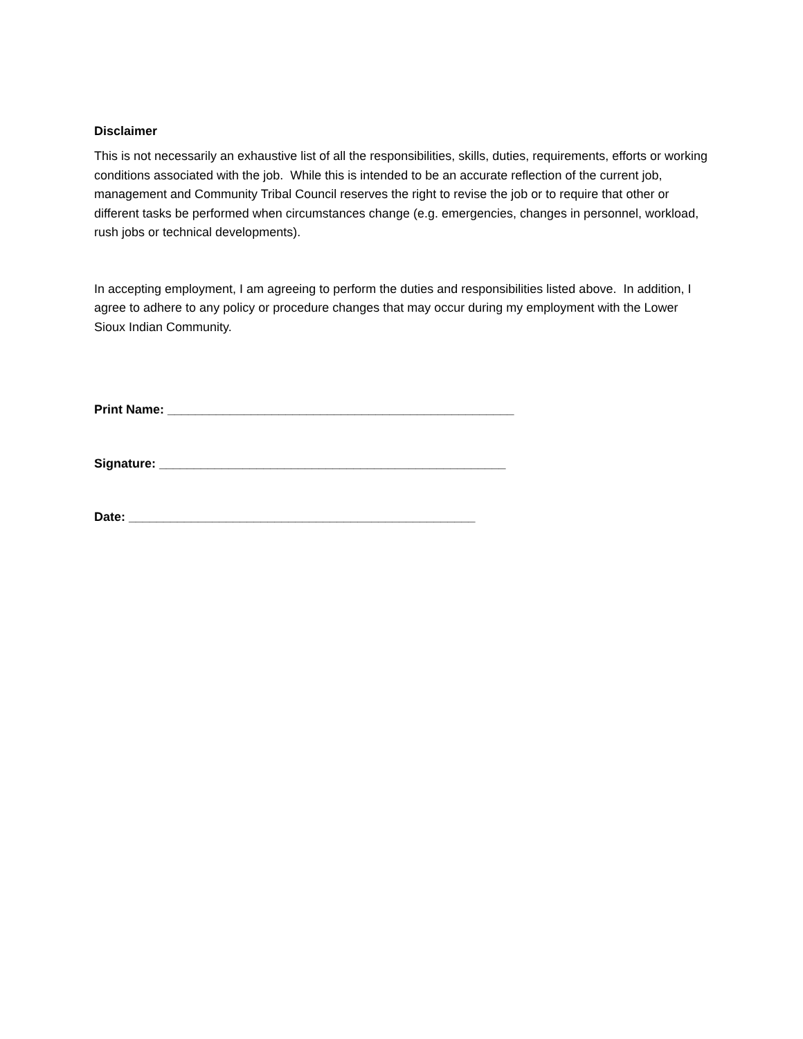Disclaimer
This is not necessarily an exhaustive list of all the responsibilities, skills, duties, requirements, efforts or working conditions associated with the job. While this is intended to be an accurate reflection of the current job, management and Community Tribal Council reserves the right to revise the job or to require that other or different tasks be performed when circumstances change (e.g. emergencies, changes in personnel, workload, rush jobs or technical developments).
In accepting employment, I am agreeing to perform the duties and responsibilities listed above. In addition, I agree to adhere to any policy or procedure changes that may occur during my employment with the Lower Sioux Indian Community.
Print Name: __________________________________________________
Signature: __________________________________________________
Date: __________________________________________________